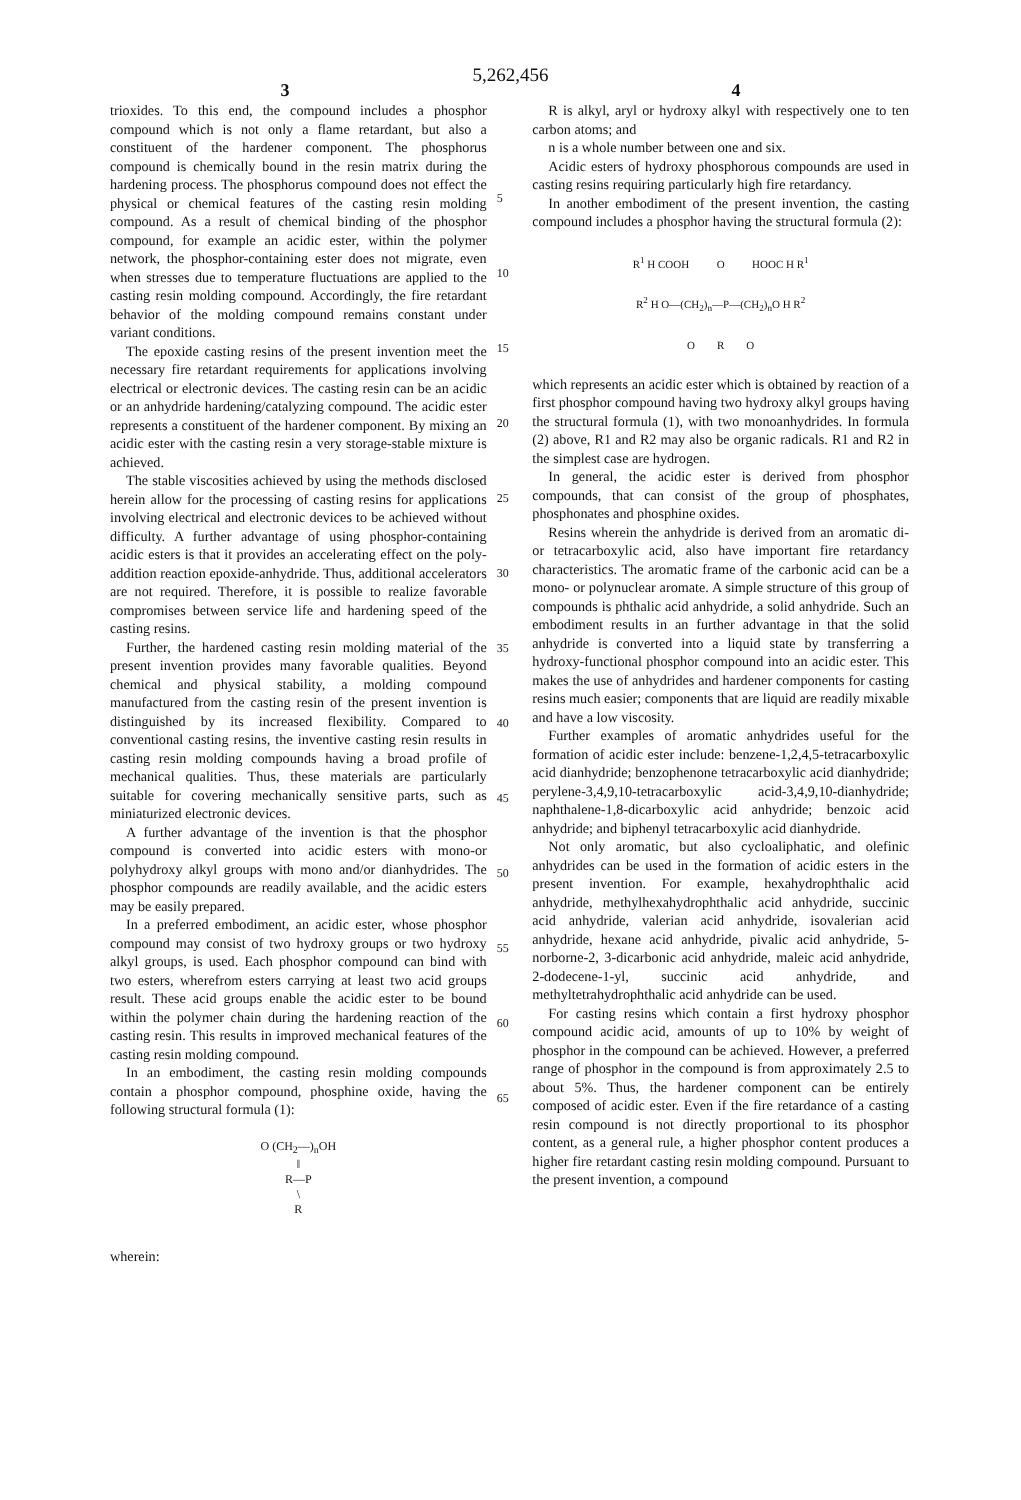5,262,456
3 4
trioxides. To this end, the compound includes a phosphor compound which is not only a flame retardant, but also a constituent of the hardener component. The phosphorus compound is chemically bound in the resin matrix during the hardening process. The phosphorus compound does not effect the physical or chemical features of the casting resin molding compound. As a result of chemical binding of the phosphor compound, for example an acidic ester, within the polymer network, the phosphor-containing ester does not migrate, even when stresses due to temperature fluctuations are applied to the casting resin molding compound. Accordingly, the fire retardant behavior of the molding compound remains constant under variant conditions.
The epoxide casting resins of the present invention meet the necessary fire retardant requirements for applications involving electrical or electronic devices. The casting resin can be an acidic or an anhydride hardening/catalyzing compound. The acidic ester represents a constituent of the hardener component. By mixing an acidic ester with the casting resin a very storage-stable mixture is achieved.
The stable viscosities achieved by using the methods disclosed herein allow for the processing of casting resins for applications involving electrical and electronic devices to be achieved without difficulty. A further advantage of using phosphor-containing acidic esters is that it provides an accelerating effect on the poly-addition reaction epoxide-anhydride. Thus, additional accelerators are not required. Therefore, it is possible to realize favorable compromises between service life and hardening speed of the casting resins.
Further, the hardened casting resin molding material of the present invention provides many favorable qualities. Beyond chemical and physical stability, a molding compound manufactured from the casting resin of the present invention is distinguished by its increased flexibility. Compared to conventional casting resins, the inventive casting resin results in casting resin molding compounds having a broad profile of mechanical qualities. Thus, these materials are particularly suitable for covering mechanically sensitive parts, such as miniaturized electronic devices.
A further advantage of the invention is that the phosphor compound is converted into acidic esters with mono-or polyhydroxy alkyl groups with mono and/or dianhydrides. The phosphor compounds are readily available, and the acidic esters may be easily prepared.
In a preferred embodiment, an acidic ester, whose phosphor compound may consist of two hydroxy groups or two hydroxy alkyl groups, is used. Each phosphor compound can bind with two esters, wherefrom esters carrying at least two acid groups result. These acid groups enable the acidic ester to be bound within the polymer chain during the hardening reaction of the casting resin. This results in improved mechanical features of the casting resin molding compound.
In an embodiment, the casting resin molding compounds contain a phosphor compound, phosphine oxide, having the following structural formula (1):
O (CH<sub>2</sub>—)<sub>n</sub>OH
‖
R—P
\
R
wherein:
5
10
15
20
25
30
35
40
45
50
55
60
65
R is alkyl, aryl or hydroxy alkyl with respectively one to ten carbon atoms; and
n is a whole number between one and six.
Acidic esters of hydroxy phosphorous compounds are used in casting resins requiring particularly high fire retardancy.
In another embodiment of the present invention, the casting compound includes a phosphor having the structural formula (2):
R<sup>1</sup> H COOH O HOOC H R<sup>1</sup>
R<sup>2</sup> H O—(CH<sub>2</sub>)<sub>n</sub>—P—(CH<sub>2</sub>)<sub>n</sub>O H R<sup>2</sup>
O R O
which represents an acidic ester which is obtained by reaction of a first phosphor compound having two hydroxy alkyl groups having the structural formula (1), with two monoanhydrides. In formula (2) above, R1 and R2 may also be organic radicals. R1 and R2 in the simplest case are hydrogen.
In general, the acidic ester is derived from phosphor compounds, that can consist of the group of phosphates, phosphonates and phosphine oxides.
Resins wherein the anhydride is derived from an aromatic di- or tetracarboxylic acid, also have important fire retardancy characteristics. The aromatic frame of the carbonic acid can be a mono- or polynuclear aromate. A simple structure of this group of compounds is phthalic acid anhydride, a solid anhydride. Such an embodiment results in an further advantage in that the solid anhydride is converted into a liquid state by transferring a hydroxy-functional phosphor compound into an acidic ester. This makes the use of anhydrides and hardener components for casting resins much easier; components that are liquid are readily mixable and have a low viscosity.
Further examples of aromatic anhydrides useful for the formation of acidic ester include: benzene-1,2,4,5-tetracarboxylic acid dianhydride; benzophenone tetracarboxylic acid dianhydride; perylene-3,4,9,10-tetracarboxylic acid-3,4,9,10-dianhydride; naphthalene-1,8-dicarboxylic acid anhydride; benzoic acid anhydride; and biphenyl tetracarboxylic acid dianhydride.
Not only aromatic, but also cycloaliphatic, and olefinic anhydrides can be used in the formation of acidic esters in the present invention. For example, hexahydrophthalic acid anhydride, methylhexahydrophthalic acid anhydride, succinic acid anhydride, valerian acid anhydride, isovalerian acid anhydride, hexane acid anhydride, pivalic acid anhydride, 5-norborne-2, 3-dicarbonic acid anhydride, maleic acid anhydride, 2-dodecene-1-yl, succinic acid anhydride, and methyltetrahydrophthalic acid anhydride can be used.
For casting resins which contain a first hydroxy phosphor compound acidic acid, amounts of up to 10% by weight of phosphor in the compound can be achieved. However, a preferred range of phosphor in the compound is from approximately 2.5 to about 5%. Thus, the hardener component can be entirely composed of acidic ester. Even if the fire retardance of a casting resin compound is not directly proportional to its phosphor content, as a general rule, a higher phosphor content produces a higher fire retardant casting resin molding compound. Pursuant to the present invention, a compound